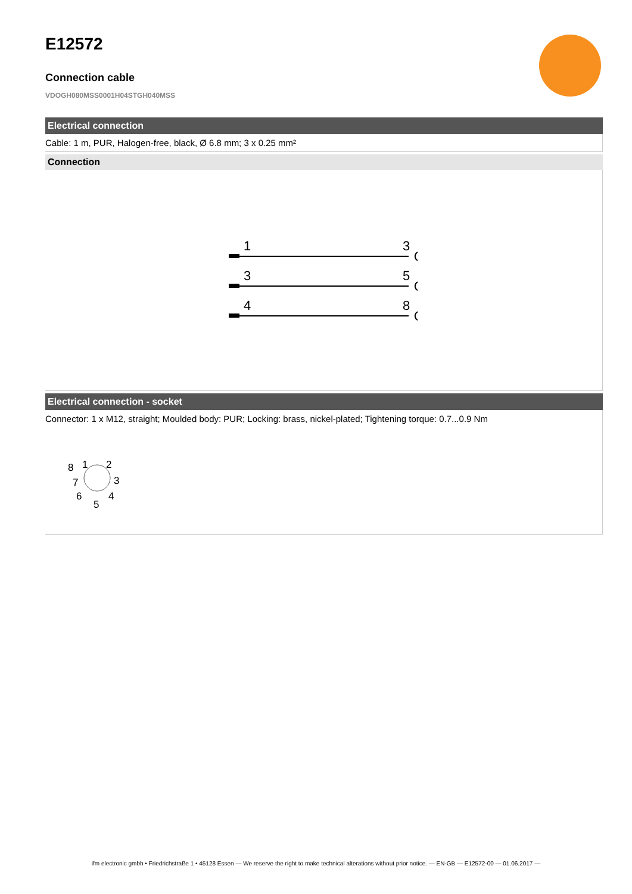E12572
Connection cable
VDOGH080MSS0001H04STGH040MSS
Electrical connection
Cable: 1 m, PUR, Halogen-free, black, Ø 6.8 mm; 3 x 0.25 mm²
Connection
1
3
3
5
4
8
Electrical connection - socket
Connector: 1 x M12, straight; Moulded body: PUR; Locking: brass, nickel-plated; Tightening torque: 0.7...0.9 Nm
8
1
2
3
4
5
6
7
ifm electronic gmbh • Friedrichstraße 1 • 45128 Essen — We reserve the right to make technical alterations without prior notice. — EN-GB — E12572-00 — 01.06.2017 —